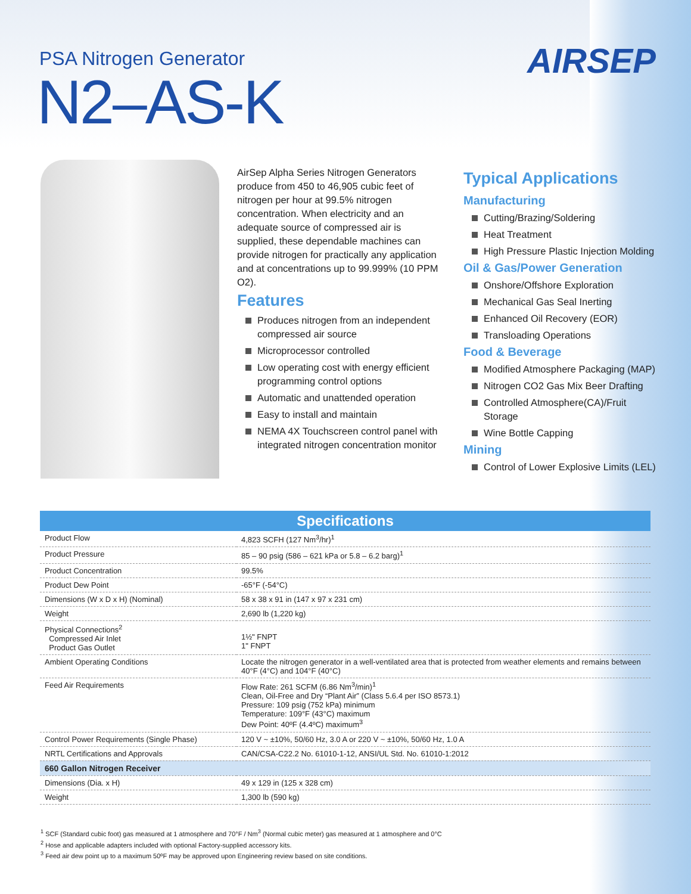PSA Nitrogen Generator
N2–AS-K
AIRSEP
AirSep Alpha Series Nitrogen Generators produce from 450 to 46,905 cubic feet of nitrogen per hour at 99.5% nitrogen concentration. When electricity and an adequate source of compressed air is supplied, these dependable machines can provide nitrogen for practically any application and at concentrations up to 99.999% (10 PPM O2).
Features
Produces nitrogen from an independent compressed air source
Microprocessor controlled
Low operating cost with energy efficient programming control options
Automatic and unattended operation
Easy to install and maintain
NEMA 4X Touchscreen control panel with integrated nitrogen concentration monitor
Typical Applications
Manufacturing
Cutting/Brazing/Soldering
Heat Treatment
High Pressure Plastic Injection Molding
Oil & Gas/Power Generation
Onshore/Offshore Exploration
Mechanical Gas Seal Inerting
Enhanced Oil Recovery (EOR)
Transloading Operations
Food & Beverage
Modified Atmosphere Packaging (MAP)
Nitrogen CO2 Gas Mix Beer Drafting
Controlled Atmosphere(CA)/Fruit Storage
Wine Bottle Capping
Mining
Control of Lower Explosive Limits (LEL)
Specifications
| Product Flow | 4,823 SCFH (127 Nm<sup>3</sup>/hr)<sup>1</sup> |
| Product Pressure | 85 – 90 psig (586 – 621 kPa or 5.8 – 6.2 barg)<sup>1</sup> |
| Product Concentration | 99.5% |
| Product Dew Point | -65°F (-54°C) |
| Dimensions (W x D x H) (Nominal) | 58 x 38 x 91 in (147 x 97 x 231 cm) |
| Weight | 2,690 lb (1,220 kg) |
| Physical Connections<sup>2</sup> Compressed Air Inlet Product Gas Outlet | 1½" FNPT 1" FNPT |
| Ambient Operating Conditions | Locate the nitrogen generator in a well-ventilated area that is protected from weather elements and remains between 40°F (4°C) and 104°F (40°C) |
| Feed Air Requirements | Flow Rate: 261 SCFM (6.86 Nm<sup>3</sup>/min)<sup>1</sup> Clean, Oil-Free and Dry “Plant Air” (Class 5.6.4 per ISO 8573.1) Pressure: 109 psig (752 kPa) minimum Temperature: 109°F (43°C) maximum Dew Point: 40ºF (4.4ºC) maximum<sup>3</sup> |
| Control Power Requirements (Single Phase) | 120 V ~ ±10%, 50/60 Hz, 3.0 A or 220 V ~ ±10%, 50/60 Hz, 1.0 A |
| NRTL Certifications and Approvals | CAN/CSA-C22.2 No. 61010-1-12, ANSI/UL Std. No. 61010-1:2012 |
| 660 Gallon Nitrogen Receiver | |
| Dimensions (Dia. x H) | 49 x 129 in (125 x 328 cm) |
| Weight | 1,300 lb (590 kg) |
<sup>1</sup> SCF (Standard cubic foot) gas measured at 1 atmosphere and 70°F / Nm<sup>3</sup> (Normal cubic meter) gas measured at 1 atmosphere and 0°C
<sup>2</sup> Hose and applicable adapters included with optional Factory-supplied accessory kits.
<sup>3</sup> Feed air dew point up to a maximum 50ºF may be approved upon Engineering review based on site conditions.